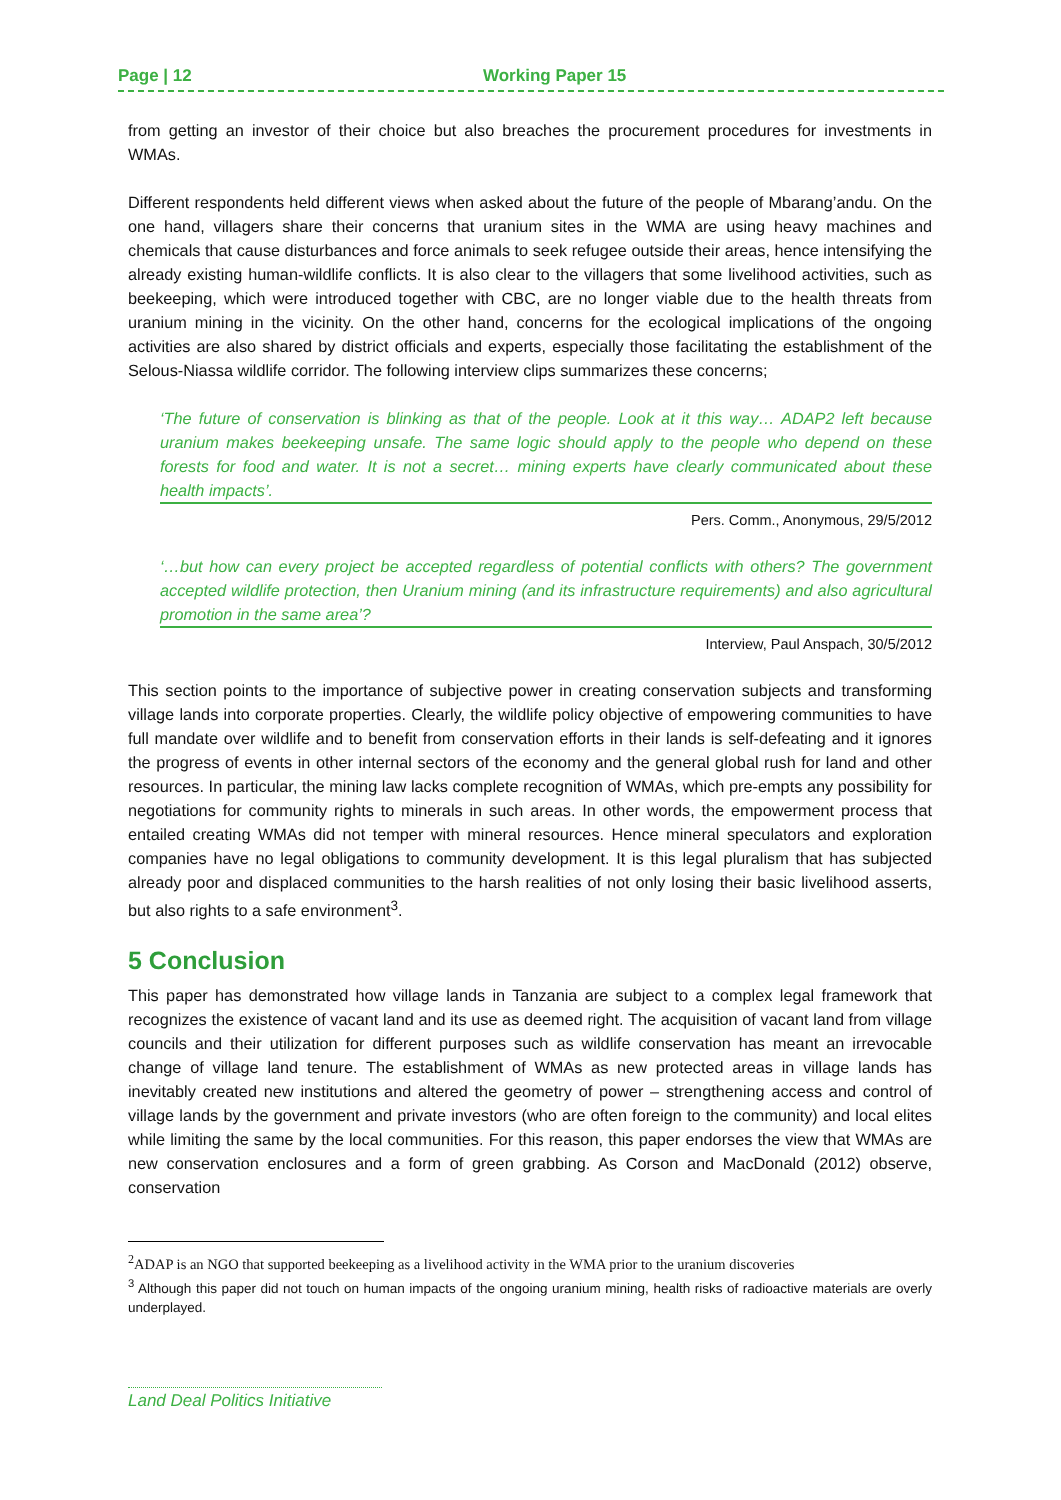Page | 12 Working Paper 15
from getting an investor of their choice but also breaches the procurement procedures for investments in WMAs.
Different respondents held different views when asked about the future of the people of Mbarang’andu. On the one hand, villagers share their concerns that uranium sites in the WMA are using heavy machines and chemicals that cause disturbances and force animals to seek refugee outside their areas, hence intensifying the already existing human-wildlife conflicts. It is also clear to the villagers that some livelihood activities, such as beekeeping, which were introduced together with CBC, are no longer viable due to the health threats from uranium mining in the vicinity. On the other hand, concerns for the ecological implications of the ongoing activities are also shared by district officials and experts, especially those facilitating the establishment of the Selous-Niassa wildlife corridor. The following interview clips summarizes these concerns;
‘The future of conservation is blinking as that of the people. Look at it this way… ADAP2 left because uranium makes beekeeping unsafe. The same logic should apply to the people who depend on these forests for food and water. It is not a secret… mining experts have clearly communicated about these health impacts’.
Pers. Comm., Anonymous, 29/5/2012
‘…but how can every project be accepted regardless of potential conflicts with others? The government accepted wildlife protection, then Uranium mining (and its infrastructure requirements) and also agricultural promotion in the same area’?
Interview, Paul Anspach, 30/5/2012
This section points to the importance of subjective power in creating conservation subjects and transforming village lands into corporate properties. Clearly, the wildlife policy objective of empowering communities to have full mandate over wildlife and to benefit from conservation efforts in their lands is self-defeating and it ignores the progress of events in other internal sectors of the economy and the general global rush for land and other resources. In particular, the mining law lacks complete recognition of WMAs, which pre-empts any possibility for negotiations for community rights to minerals in such areas. In other words, the empowerment process that entailed creating WMAs did not temper with mineral resources. Hence mineral speculators and exploration companies have no legal obligations to community development. It is this legal pluralism that has subjected already poor and displaced communities to the harsh realities of not only losing their basic livelihood asserts, but also rights to a safe environment<sup>3</sup>.
5 Conclusion
This paper has demonstrated how village lands in Tanzania are subject to a complex legal framework that recognizes the existence of vacant land and its use as deemed right. The acquisition of vacant land from village councils and their utilization for different purposes such as wildlife conservation has meant an irrevocable change of village land tenure. The establishment of WMAs as new protected areas in village lands has inevitably created new institutions and altered the geometry of power – strengthening access and control of village lands by the government and private investors (who are often foreign to the community) and local elites while limiting the same by the local communities. For this reason, this paper endorses the view that WMAs are new conservation enclosures and a form of green grabbing. As Corson and MacDonald (2012) observe, conservation
<sup>2</sup> ADAP is an NGO that supported beekeeping as a livelihood activity in the WMA prior to the uranium discoveries
<sup>3</sup> Although this paper did not touch on human impacts of the ongoing uranium mining, health risks of radioactive materials are overly underplayed.
Land Deal Politics Initiative